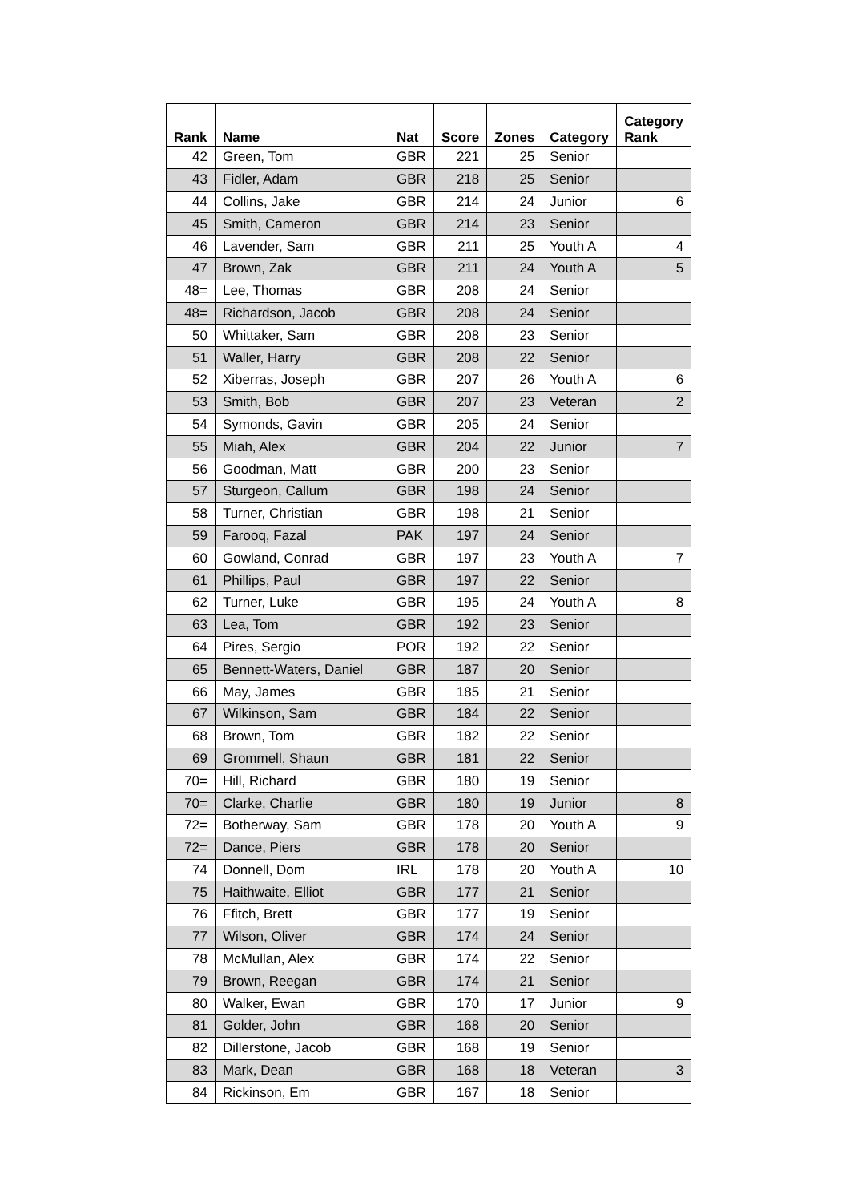| Rank | Name | Nat | Score | Zones | Category | Category Rank |
| --- | --- | --- | --- | --- | --- | --- |
| 42 | Green, Tom | GBR | 221 | 25 | Senior | |
| 43 | Fidler, Adam | GBR | 218 | 25 | Senior | |
| 44 | Collins, Jake | GBR | 214 | 24 | Junior | 6 |
| 45 | Smith, Cameron | GBR | 214 | 23 | Senior | |
| 46 | Lavender, Sam | GBR | 211 | 25 | Youth A | 4 |
| 47 | Brown, Zak | GBR | 211 | 24 | Youth A | 5 |
| 48= | Lee, Thomas | GBR | 208 | 24 | Senior | |
| 48= | Richardson, Jacob | GBR | 208 | 24 | Senior | |
| 50 | Whittaker, Sam | GBR | 208 | 23 | Senior | |
| 51 | Waller, Harry | GBR | 208 | 22 | Senior | |
| 52 | Xiberras, Joseph | GBR | 207 | 26 | Youth A | 6 |
| 53 | Smith, Bob | GBR | 207 | 23 | Veteran | 2 |
| 54 | Symonds, Gavin | GBR | 205 | 24 | Senior | |
| 55 | Miah, Alex | GBR | 204 | 22 | Junior | 7 |
| 56 | Goodman, Matt | GBR | 200 | 23 | Senior | |
| 57 | Sturgeon, Callum | GBR | 198 | 24 | Senior | |
| 58 | Turner, Christian | GBR | 198 | 21 | Senior | |
| 59 | Farooq, Fazal | PAK | 197 | 24 | Senior | |
| 60 | Gowland, Conrad | GBR | 197 | 23 | Youth A | 7 |
| 61 | Phillips, Paul | GBR | 197 | 22 | Senior | |
| 62 | Turner, Luke | GBR | 195 | 24 | Youth A | 8 |
| 63 | Lea, Tom | GBR | 192 | 23 | Senior | |
| 64 | Pires, Sergio | POR | 192 | 22 | Senior | |
| 65 | Bennett-Waters, Daniel | GBR | 187 | 20 | Senior | |
| 66 | May, James | GBR | 185 | 21 | Senior | |
| 67 | Wilkinson, Sam | GBR | 184 | 22 | Senior | |
| 68 | Brown, Tom | GBR | 182 | 22 | Senior | |
| 69 | Grommell, Shaun | GBR | 181 | 22 | Senior | |
| 70= | Hill, Richard | GBR | 180 | 19 | Senior | |
| 70= | Clarke, Charlie | GBR | 180 | 19 | Junior | 8 |
| 72= | Botherway, Sam | GBR | 178 | 20 | Youth A | 9 |
| 72= | Dance, Piers | GBR | 178 | 20 | Senior | |
| 74 | Donnell, Dom | IRL | 178 | 20 | Youth A | 10 |
| 75 | Haithwaite, Elliot | GBR | 177 | 21 | Senior | |
| 76 | Ffitch, Brett | GBR | 177 | 19 | Senior | |
| 77 | Wilson, Oliver | GBR | 174 | 24 | Senior | |
| 78 | McMullan, Alex | GBR | 174 | 22 | Senior | |
| 79 | Brown, Reegan | GBR | 174 | 21 | Senior | |
| 80 | Walker, Ewan | GBR | 170 | 17 | Junior | 9 |
| 81 | Golder, John | GBR | 168 | 20 | Senior | |
| 82 | Dillerstone, Jacob | GBR | 168 | 19 | Senior | |
| 83 | Mark, Dean | GBR | 168 | 18 | Veteran | 3 |
| 84 | Rickinson, Em | GBR | 167 | 18 | Senior | |